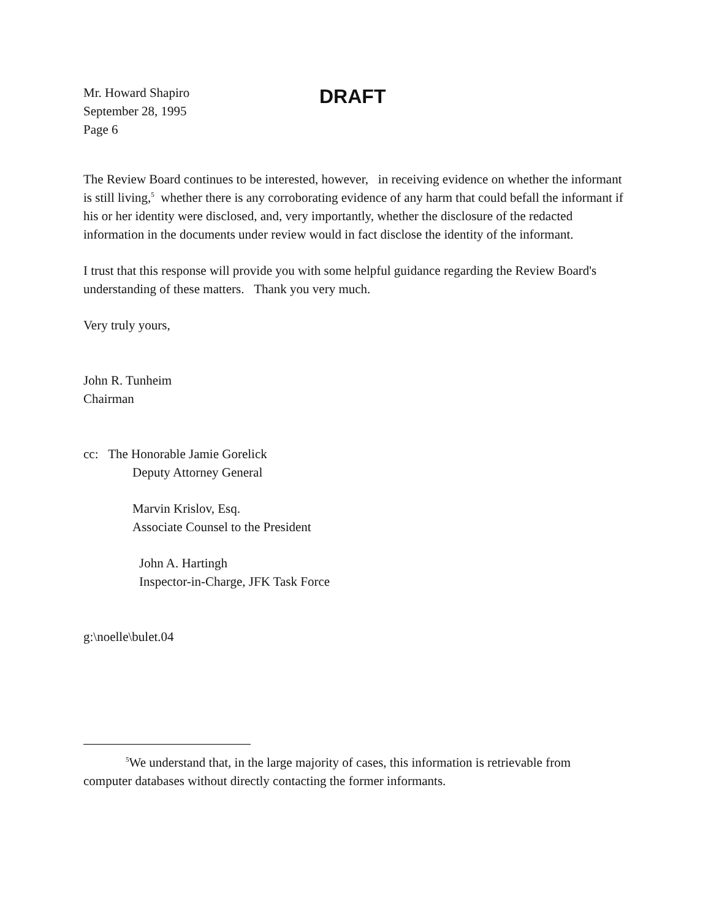Mr. Howard Shapiro
September 28, 1995
Page 6
DRAFT
The Review Board continues to be interested, however, in receiving evidence on whether the informant is still living,<sup>5</sup> whether there is any corroborating evidence of any harm that could befall the informant if his or her identity were disclosed, and, very importantly, whether the disclosure of the redacted information in the documents under review would in fact disclose the identity of the informant.
I trust that this response will provide you with some helpful guidance regarding the Review Board's understanding of these matters. Thank you very much.
Very truly yours,
John R. Tunheim
Chairman
cc: The Honorable Jamie Gorelick
Deputy Attorney General
Marvin Krislov, Esq.
Associate Counsel to the President
John A. Hartingh
Inspector-in-Charge, JFK Task Force
g:\noelle\bulet.04
<sup>5</sup> We understand that, in the large majority of cases, this information is retrievable from
computer databases without directly contacting the former informants.